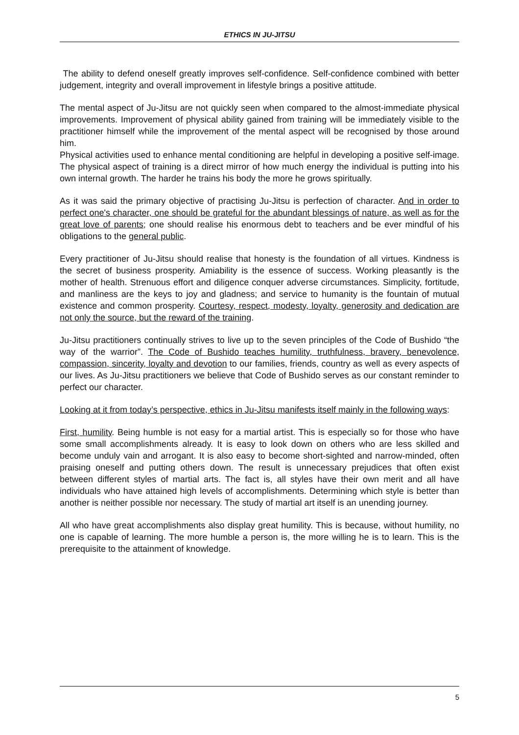ETHICS IN JU-JITSU
The ability to defend oneself greatly improves self-confidence. Self-confidence combined with better judgement, integrity and overall improvement in lifestyle brings a positive attitude.
The mental aspect of Ju-Jitsu are not quickly seen when compared to the almost-immediate physical improvements. Improvement of physical ability gained from training will be immediately visible to the practitioner himself while the improvement of the mental aspect will be recognised by those around him.
Physical activities used to enhance mental conditioning are helpful in developing a positive self-image. The physical aspect of training is a direct mirror of how much energy the individual is putting into his own internal growth. The harder he trains his body the more he grows spiritually.
As it was said the primary objective of practising Ju-Jitsu is perfection of character. And in order to perfect one's character, one should be grateful for the abundant blessings of nature, as well as for the great love of parents; one should realise his enormous debt to teachers and be ever mindful of his obligations to the general public.
Every practitioner of Ju-Jitsu should realise that honesty is the foundation of all virtues. Kindness is the secret of business prosperity. Amiability is the essence of success. Working pleasantly is the mother of health. Strenuous effort and diligence conquer adverse circumstances. Simplicity, fortitude, and manliness are the keys to joy and gladness; and service to humanity is the fountain of mutual existence and common prosperity. Courtesy, respect, modesty, loyalty, generosity and dedication are not only the source, but the reward of the training.
Ju-Jitsu practitioners continually strives to live up to the seven principles of the Code of Bushido “the way of the warrior”. The Code of Bushido teaches humility, truthfulness, bravery, benevolence, compassion, sincerity, loyalty and devotion to our families, friends, country as well as every aspects of our lives. As Ju-Jitsu practitioners we believe that Code of Bushido serves as our constant reminder to perfect our character.
Looking at it from today’s perspective, ethics in Ju-Jitsu manifests itself mainly in the following ways:
First, humility. Being humble is not easy for a martial artist. This is especially so for those who have some small accomplishments already. It is easy to look down on others who are less skilled and become unduly vain and arrogant. It is also easy to become short-sighted and narrow-minded, often praising oneself and putting others down. The result is unnecessary prejudices that often exist between different styles of martial arts. The fact is, all styles have their own merit and all have individuals who have attained high levels of accomplishments. Determining which style is better than another is neither possible nor necessary. The study of martial art itself is an unending journey.
All who have great accomplishments also display great humility. This is because, without humility, no one is capable of learning. The more humble a person is, the more willing he is to learn. This is the prerequisite to the attainment of knowledge.
5